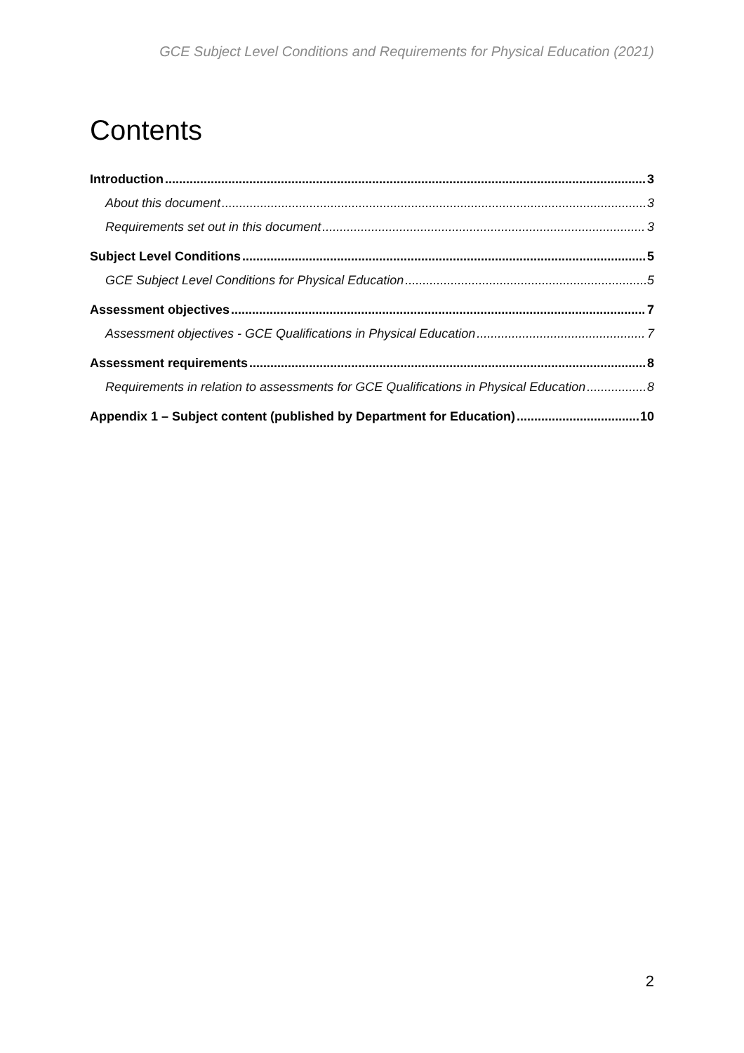GCE Subject Level Conditions and Requirements for Physical Education (2021)
Contents
Introduction 3
About this document 3
Requirements set out in this document 3
Subject Level Conditions 5
GCE Subject Level Conditions for Physical Education 5
Assessment objectives 7
Assessment objectives - GCE Qualifications in Physical Education 7
Assessment requirements 8
Requirements in relation to assessments for GCE Qualifications in Physical Education 8
Appendix 1 – Subject content (published by Department for Education) 10
2